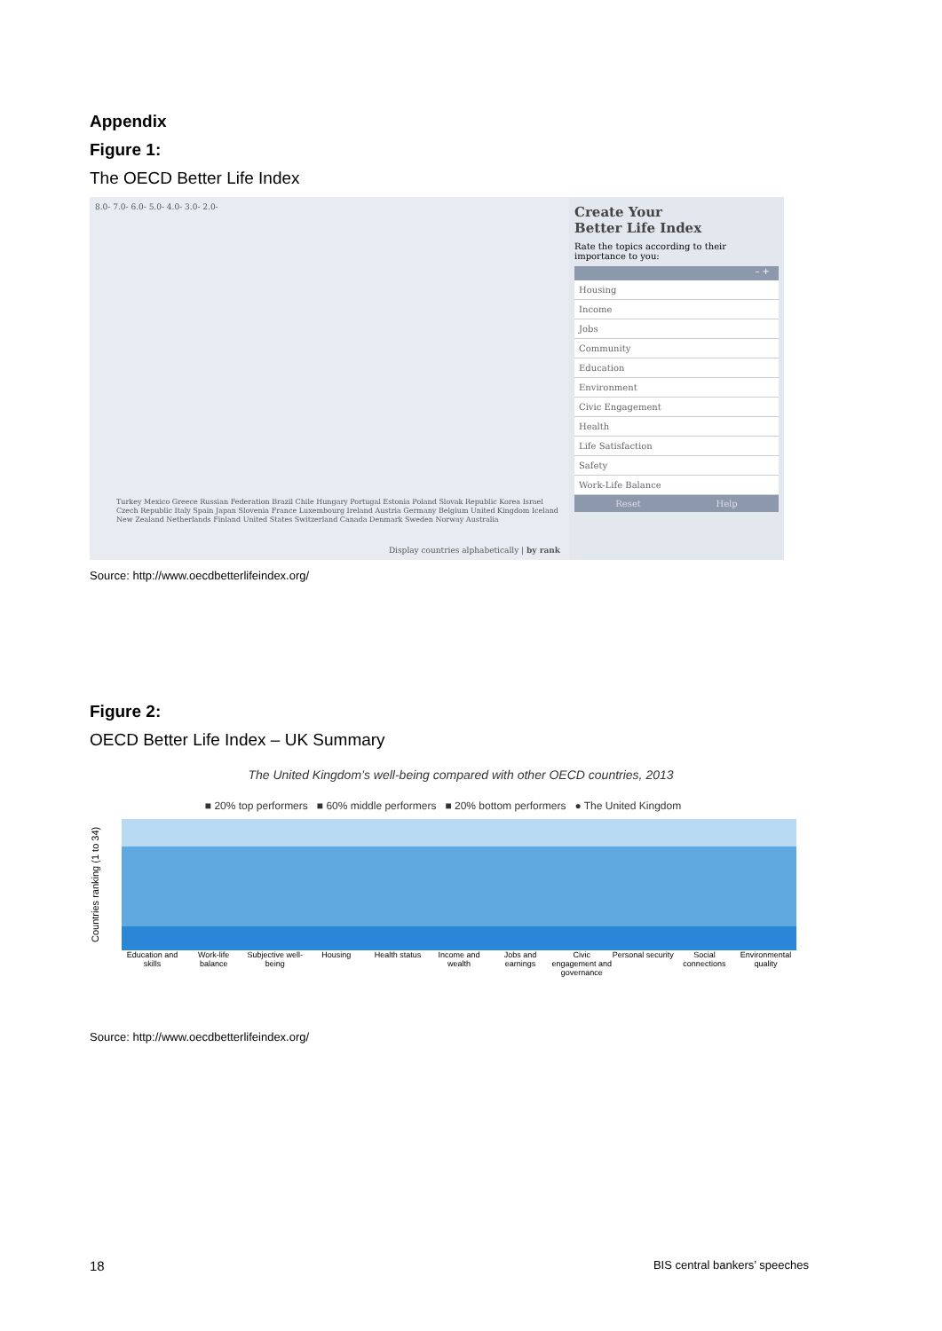Appendix
Figure 1:
The OECD Better Life Index
8.0- 7.0- 6.0- 5.0- 4.0- 3.0- 2.0-
Turkey Mexico Greece Russian Federation Brazil Chile Hungary Portugal Estonia Poland Slovak Republic Korea Israel Czech Republic Italy Spain Japan Slovenia France Luxembourg Ireland Austria Germany Belgium United Kingdom Iceland New Zealand Netherlands Finland United States Switzerland Canada Denmark Sweden Norway Australia
Display countries alphabetically | by rank
Create Your
Better Life Index
Rate the topics according to their importance to you:
– +
Housing
Income
Jobs
Community
Education
Environment
Civic Engagement
Health
Life Satisfaction
Safety
Work-Life Balance
Reset Help
Source: http://www.oecdbetterlifeindex.org/
Figure 2:
OECD Better Life Index – UK Summary
The United Kingdom’s well-being compared with other OECD countries, 2013
■ 20% top performers ■ 60% middle performers ■ 20% bottom performers ● The United Kingdom
Countries ranking (1 to 34)
Education and skills Work-life balance Subjective well-being Housing Health status Income and wealth Jobs and earnings Civic engagement and governance
Personal security Social connections Environmental quality
Source: http://www.oecdbetterlifeindex.org/
18 BIS central bankers’ speeches